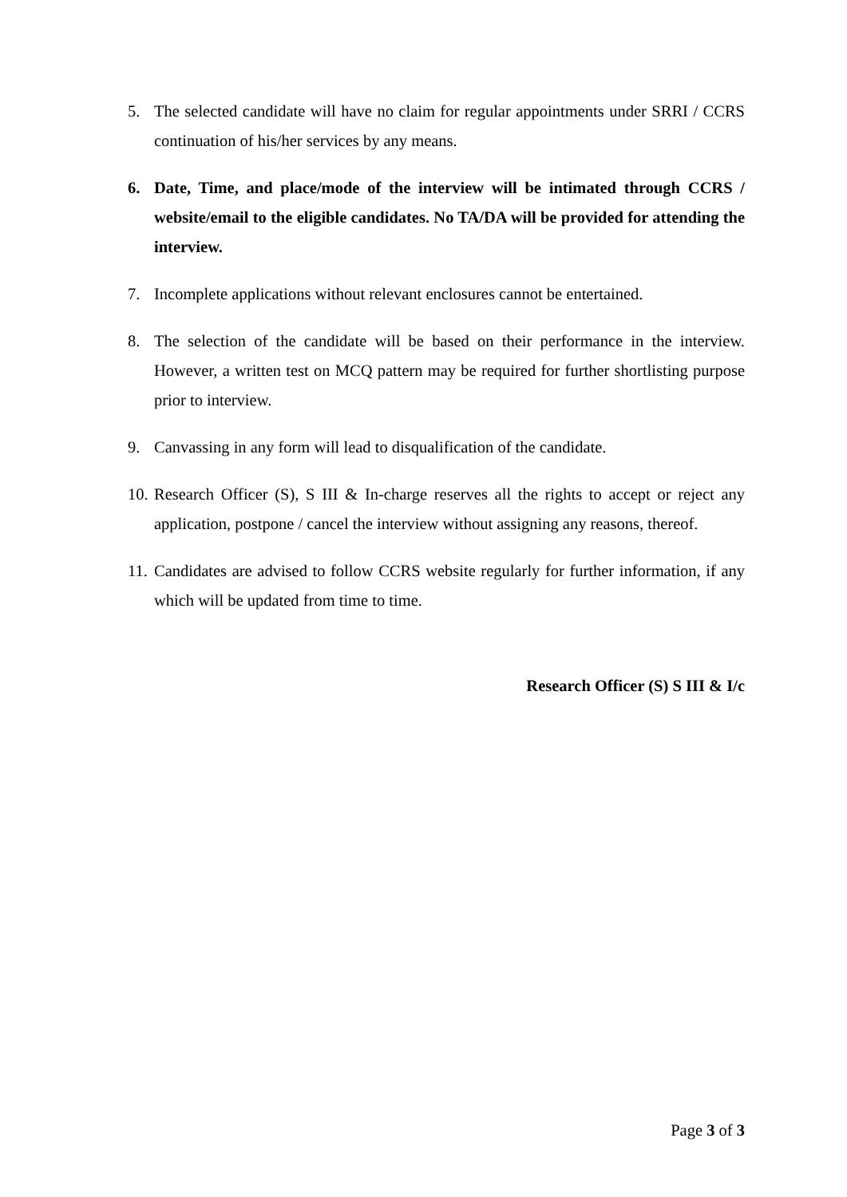5. The selected candidate will have no claim for regular appointments under SRRI / CCRS continuation of his/her services by any means.
6. Date, Time, and place/mode of the interview will be intimated through CCRS / website/email to the eligible candidates. No TA/DA will be provided for attending the interview.
7. Incomplete applications without relevant enclosures cannot be entertained.
8. The selection of the candidate will be based on their performance in the interview. However, a written test on MCQ pattern may be required for further shortlisting purpose prior to interview.
9. Canvassing in any form will lead to disqualification of the candidate.
10. Research Officer (S), S III & In-charge reserves all the rights to accept or reject any application, postpone / cancel the interview without assigning any reasons, thereof.
11. Candidates are advised to follow CCRS website regularly for further information, if any which will be updated from time to time.
Research Officer (S) S III & I/c
Page 3 of 3